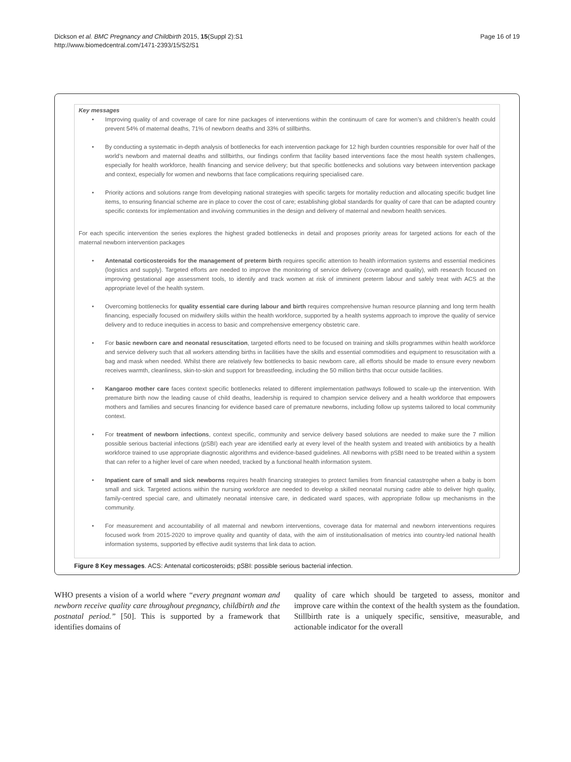Dickson et al. BMC Pregnancy and Childbirth 2015, 15(Suppl 2):S1
http://www.biomedcentral.com/1471-2393/15/S2/S1
Page 16 of 19
Key messages
• Improving quality of and coverage of care for nine packages of interventions within the continuum of care for women’s and children’s health could prevent 54% of maternal deaths, 71% of newborn deaths and 33% of stillbirths.
• By conducting a systematic in-depth analysis of bottlenecks for each intervention package for 12 high burden countries responsible for over half of the world’s newborn and maternal deaths and stillbirths, our findings confirm that facility based interventions face the most health system challenges, especially for health workforce, health financing and service delivery; but that specific bottlenecks and solutions vary between intervention package and context, especially for women and newborns that face complications requiring specialised care.
• Priority actions and solutions range from developing national strategies with specific targets for mortality reduction and allocating specific budget line items, to ensuring financial scheme are in place to cover the cost of care; establishing global standards for quality of care that can be adapted country specific contexts for implementation and involving communities in the design and delivery of maternal and newborn health services.
For each specific intervention the series explores the highest graded bottlenecks in detail and proposes priority areas for targeted actions for each of the maternal newborn intervention packages
• Antenatal corticosteroids for the management of preterm birth requires specific attention to health information systems and essential medicines (logistics and supply). Targeted efforts are needed to improve the monitoring of service delivery (coverage and quality), with research focused on improving gestational age assessment tools, to identify and track women at risk of imminent preterm labour and safely treat with ACS at the appropriate level of the health system.
• Overcoming bottlenecks for quality essential care during labour and birth requires comprehensive human resource planning and long term health financing, especially focused on midwifery skills within the health workforce, supported by a health systems approach to improve the quality of service delivery and to reduce inequities in access to basic and comprehensive emergency obstetric care.
• For basic newborn care and neonatal resuscitation, targeted efforts need to be focused on training and skills programmes within health workforce and service delivery such that all workers attending births in facilities have the skills and essential commodities and equipment to resuscitation with a bag and mask when needed. Whilst there are relatively few bottlenecks to basic newborn care, all efforts should be made to ensure every newborn receives warmth, cleanliness, skin-to-skin and support for breastfeeding, including the 50 million births that occur outside facilities.
• Kangaroo mother care faces context specific bottlenecks related to different implementation pathways followed to scale-up the intervention. With premature birth now the leading cause of child deaths, leadership is required to champion service delivery and a health workforce that empowers mothers and families and secures financing for evidence based care of premature newborns, including follow up systems tailored to local community context.
• For treatment of newborn infections, context specific, community and service delivery based solutions are needed to make sure the 7 million possible serious bacterial infections (pSBI) each year are identified early at every level of the health system and treated with antibiotics by a health workforce trained to use appropriate diagnostic algorithms and evidence-based guidelines. All newborns with pSBI need to be treated within a system that can refer to a higher level of care when needed, tracked by a functional health information system.
• Inpatient care of small and sick newborns requires health financing strategies to protect families from financial catastrophe when a baby is born small and sick. Targeted actions within the nursing workforce are needed to develop a skilled neonatal nursing cadre able to deliver high quality, family-centred special care, and ultimately neonatal intensive care, in dedicated ward spaces, with appropriate follow up mechanisms in the community.
• For measurement and accountability of all maternal and newborn interventions, coverage data for maternal and newborn interventions requires focused work from 2015-2020 to improve quality and quantity of data, with the aim of institutionalisation of metrics into country-led national health information systems, supported by effective audit systems that link data to action.
Figure 8 Key messages. ACS: Antenatal corticosteroids; pSBI: possible serious bacterial infection.
WHO presents a vision of a world where “every pregnant woman and newborn receive quality care throughout pregnancy, childbirth and the postnatal period.” [50]. This is supported by a framework that identifies domains of
quality of care which should be targeted to assess, monitor and improve care within the context of the health system as the foundation. Stillbirth rate is a uniquely specific, sensitive, measurable, and actionable indicator for the overall